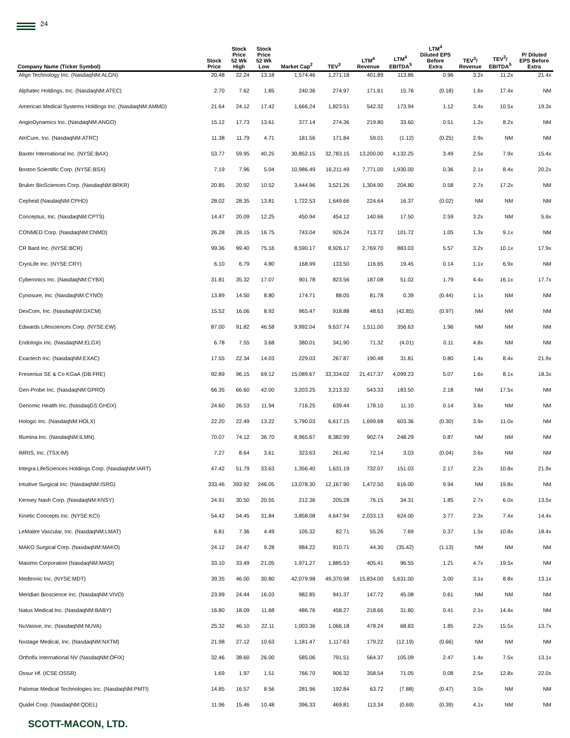24
| Company Name (Ticker Symbol) | Stock Price | Stock Price 52 Wk High | Stock Price 52 Wk Low | Market Cap<sup>2</sup> | TEV<sup>3</sup> | LTM<sup>4</sup> Revenue | LTM<sup>4</sup> EBITDA<sup>5</sup> | LTM<sup>4</sup> Diluted EPS Before Extra | TEV<sup>3</sup>/ Revenue | TEV<sup>3</sup>/ EBITDA<sup>5</sup> | P/ Diluted EPS Before Extra |
| --- | --- | --- | --- | --- | --- | --- | --- | --- | --- | --- | --- |
| Align Technology Inc. (NasdaqNM:ALGN) | 20.48 | 22.24 | 13.18 | 1,574.46 | 1,271.18 | 401.89 | 113.86 | 0.96 | 3.2x | 11.2x | 21.4x |
| Alphatec Holdings, Inc. (NasdaqNM:ATEC) | 2.70 | 7.62 | 1.85 | 240.36 | 274.97 | 171.61 | 15.76 | (0.18) | 1.6x | 17.4x | NM |
| American Medical Systems Holdings Inc. (NasdaqNM:AMMD) | 21.64 | 24.12 | 17.42 | 1,666.24 | 1,823.51 | 542.32 | 173.94 | 1.12 | 3.4x | 10.5x | 19.3x |
| AngioDynamics Inc. (NasdaqNM:ANGO) | 15.12 | 17.73 | 13.61 | 377.14 | 274.36 | 219.80 | 33.60 | 0.51 | 1.2x | 8.2x | NM |
| AtriCure, Inc. (NasdaqNM:ATRC) | 11.38 | 11.79 | 4.71 | 181.56 | 171.84 | 59.01 | (1.12) | (0.25) | 2.9x | NM | NM |
| Baxter International Inc. (NYSE:BAX) | 53.77 | 59.95 | 40.25 | 30,852.15 | 32,783.15 | 13,200.00 | 4,132.25 | 3.49 | 2.5x | 7.9x | 15.4x |
| Boston Scientific Corp. (NYSE:BSX) | 7.19 | 7.96 | 5.04 | 10,986.49 | 16,211.49 | 7,771.00 | 1,930.00 | 0.36 | 2.1x | 8.4x | 20.2x |
| Bruker BioSciences Corp. (NasdaqNM:BRKR) | 20.85 | 20.92 | 10.52 | 3,444.96 | 3,521.26 | 1,304.90 | 204.80 | 0.58 | 2.7x | 17.2x | NM |
| Cepheid (NasdaqNM:CPHD) | 28.02 | 28.35 | 13.81 | 1,722.53 | 1,649.66 | 224.64 | 16.37 | (0.02) | NM | NM | NM |
| Conceptus, Inc. (NasdaqNM:CPTS) | 14.47 | 20.09 | 12.25 | 450.94 | 454.12 | 140.66 | 17.50 | 2.59 | 3.2x | NM | 5.6x |
| CONMED Corp. (NasdaqNM:CNMD) | 26.28 | 28.15 | 16.75 | 743.04 | 926.24 | 713.72 | 101.72 | 1.05 | 1.3x | 9.1x | NM |
| CR Bard Inc. (NYSE:BCR) | 99.36 | 99.40 | 75.16 | 8,590.17 | 8,926.17 | 2,769.70 | 883.03 | 5.57 | 3.2x | 10.1x | 17.9x |
| CryoLife Inc. (NYSE:CRY) | 6.10 | 6.79 | 4.80 | 168.99 | 133.50 | 116.65 | 19.45 | 0.14 | 1.1x | 6.9x | NM |
| Cyberonics Inc. (NasdaqNM:CYBX) | 31.81 | 35.32 | 17.07 | 901.78 | 823.56 | 187.08 | 51.02 | 1.79 | 4.4x | 16.1x | 17.7x |
| Cynosure, Inc. (NasdaqNM:CYNO) | 13.89 | 14.50 | 8.80 | 174.71 | 88.05 | 81.78 | 0.39 | (0.44) | 1.1x | NM | NM |
| DexCom, Inc. (NasdaqNM:DXCM) | 15.52 | 16.06 | 8.92 | 965.47 | 918.88 | 48.63 | (42.85) | (0.97) | NM | NM | NM |
| Edwards Lifesciences Corp. (NYSE:EW) | 87.00 | 91.82 | 46.58 | 9,992.04 | 9,637.74 | 1,511.00 | 356.63 | 1.96 | NM | NM | NM |
| Endologix Inc. (NasdaqNM:ELGX) | 6.78 | 7.55 | 3.68 | 380.01 | 341.90 | 71.32 | (4.01) | 0.11 | 4.8x | NM | NM |
| Exactech Inc. (NasdaqNM:EXAC) | 17.55 | 22.34 | 14.03 | 229.03 | 267.87 | 190.48 | 31.81 | 0.80 | 1.4x | 8.4x | 21.9x |
| Fresenius SE & Co KGaA (DB:FRE) | 92.89 | 96.15 | 69.12 | 15,089.67 | 33,334.02 | 21,417.37 | 4,099.23 | 5.07 | 1.6x | 8.1x | 18.3x |
| Gen-Probe Inc. (NasdaqNM:GPRO) | 66.35 | 66.60 | 42.00 | 3,203.25 | 3,213.32 | 543.33 | 183.50 | 2.18 | NM | 17.5x | NM |
| Genomic Health Inc. (NasdaqGS:GHDX) | 24.60 | 26.53 | 11.94 | 716.25 | 639.44 | 178.10 | 11.10 | 0.14 | 3.6x | NM | NM |
| Hologic Inc. (NasdaqNM:HOLX) | 22.20 | 22.49 | 13.22 | 5,790.03 | 6,617.15 | 1,699.68 | 603.36 | (0.30) | 3.9x | 11.0x | NM |
| Illumina Inc. (NasdaqNM:ILMN) | 70.07 | 74.12 | 36.70 | 8,965.67 | 8,382.99 | 902.74 | 248.29 | 0.87 | NM | NM | NM |
| IMRIS, Inc. (TSX:IM) | 7.27 | 8.64 | 3.61 | 323.63 | 261.40 | 72.14 | 3.03 | (0.04) | 3.6x | NM | NM |
| Integra LifeSciences Holdings Corp. (NasdaqNM:IART) | 47.42 | 51.79 | 33.63 | 1,356.40 | 1,631.19 | 732.07 | 151.03 | 2.17 | 2.2x | 10.8x | 21.9x |
| Intuitive Surgical Inc. (NasdaqNM:ISRG) | 333.46 | 393.92 | 246.05 | 13,078.30 | 12,167.90 | 1,472.50 | 616.00 | 9.94 | NM | 19.8x | NM |
| Kensey Nash Corp. (NasdaqNM:KNSY) | 24.91 | 30.50 | 20.55 | 212.36 | 205.28 | 76.15 | 34.31 | 1.85 | 2.7x | 6.0x | 13.5x |
| Kinetic Concepts Inc. (NYSE:KCI) | 54.42 | 54.45 | 31.84 | 3,858.08 | 4,647.94 | 2,033.13 | 624.00 | 3.77 | 2.3x | 7.4x | 14.4x |
| LeMaitre Vascular, Inc. (NasdaqNM:LMAT) | 6.81 | 7.36 | 4.49 | 105.32 | 82.71 | 55.26 | 7.69 | 0.37 | 1.5x | 10.8x | 18.4x |
| MAKO Surgical Corp. (NasdaqNM:MAKO) | 24.12 | 24.47 | 9.28 | 984.22 | 910.71 | 44.30 | (35.42) | (1.13) | NM | NM | NM |
| Masimo Corporation (NasdaqNM:MASI) | 33.10 | 33.49 | 21.05 | 1,971.27 | 1,885.53 | 405.41 | 96.55 | 1.21 | 4.7x | 19.5x | NM |
| Medtronic Inc. (NYSE:MDT) | 39.35 | 46.00 | 30.80 | 42,079.98 | 49,370.98 | 15,834.00 | 5,631.00 | 3.00 | 3.1x | 8.8x | 13.1x |
| Meridian Bioscience Inc. (NasdaqNM:VIVO) | 23.99 | 24.44 | 16.03 | 982.85 | 941.37 | 147.72 | 45.08 | 0.61 | NM | NM | NM |
| Natus Medical Inc. (NasdaqNM:BABY) | 16.80 | 18.09 | 11.68 | 486.76 | 458.27 | 218.66 | 31.80 | 0.41 | 2.1x | 14.4x | NM |
| NuVasive, Inc. (NasdaqNM:NUVA) | 25.32 | 46.10 | 22.11 | 1,003.36 | 1,066.18 | 478.24 | 68.83 | 1.85 | 2.2x | 15.5x | 13.7x |
| Nxstage Medical, Inc. (NasdaqNM:NXTM) | 21.98 | 27.12 | 10.63 | 1,181.47 | 1,117.63 | 179.22 | (12.19) | (0.66) | NM | NM | NM |
| Orthofix International NV (NasdaqNM:OFIX) | 32.46 | 38.60 | 26.00 | 585.06 | 791.51 | 564.37 | 105.09 | 2.47 | 1.4x | 7.5x | 13.1x |
| Ossur Hf. (ICSE:OSSR) | 1.69 | 1.97 | 1.51 | 766.70 | 906.32 | 358.54 | 71.05 | 0.08 | 2.5x | 12.8x | 22.0x |
| Palomar Medical Technologies Inc. (NasdaqNM:PMTI) | 14.85 | 16.57 | 8.56 | 281.96 | 192.84 | 63.72 | (7.88) | (0.47) | 3.0x | NM | NM |
| Quidel Corp. (NasdaqNM:QDEL) | 11.96 | 15.46 | 10.48 | 396.33 | 469.81 | 113.34 | (0.69) | (0.39) | 4.1x | NM | NM |
SCOTT-MACON, LTD.